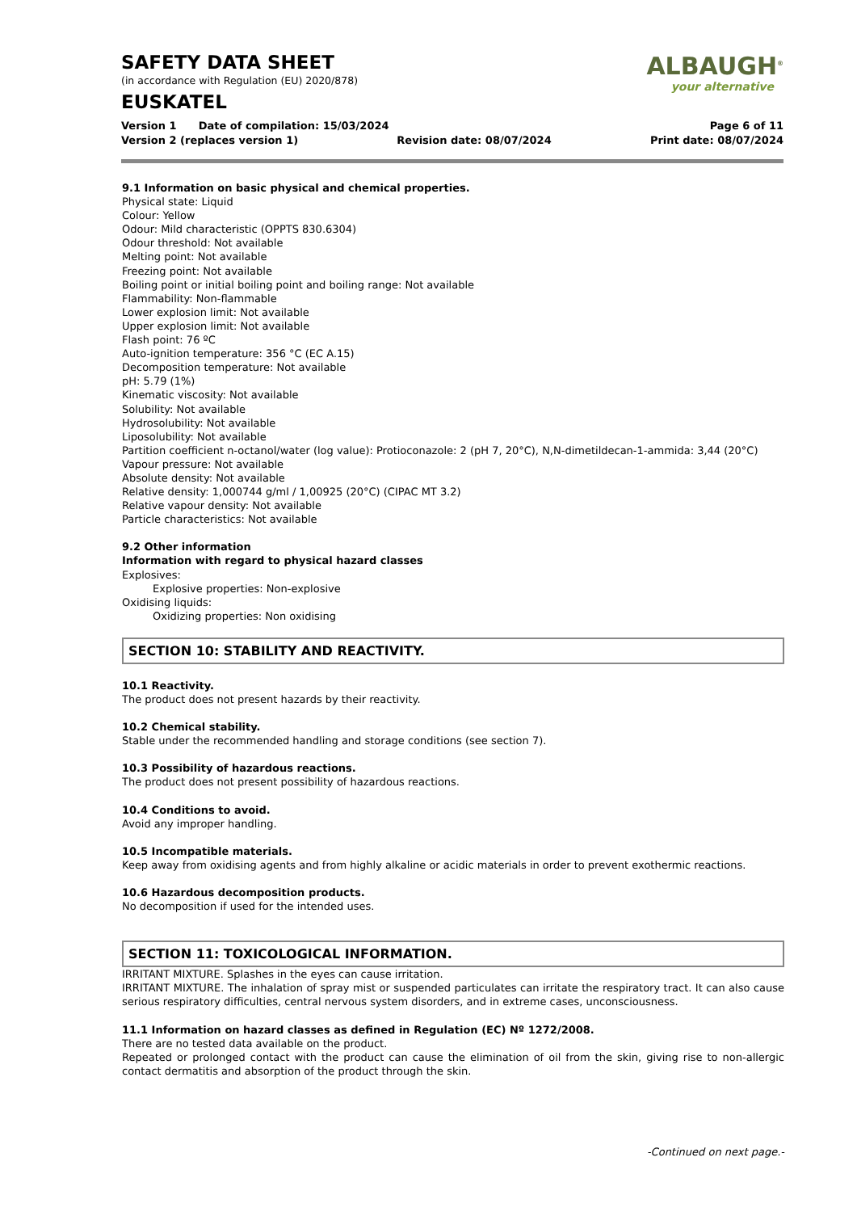ALBAUGH<sup>®</sup>
your alternative
SAFETY DATA SHEET
(in accordance with Regulation (EU) 2020/878)
EUSKATEL
Version 1 Date of compilation: 15/03/2024 Page 6 of 11
Version 2 (replaces version 1) Revision date: 08/07/2024 Print date: 08/07/2024
9.1 Information on basic physical and chemical properties.
Physical state: Liquid
Colour: Yellow
Odour: Mild characteristic (OPPTS 830.6304)
Odour threshold: Not available
Melting point: Not available
Freezing point: Not available
Boiling point or initial boiling point and boiling range: Not available
Flammability: Non-flammable
Lower explosion limit: Not available
Upper explosion limit: Not available
Flash point: 76 ºC
Auto-ignition temperature: 356 °C (EC A.15)
Decomposition temperature: Not available
pH: 5.79 (1%)
Kinematic viscosity: Not available
Solubility: Not available
Hydrosolubility: Not available
Liposolubility: Not available
Partition coefficient n-octanol/water (log value): Protioconazole: 2 (pH 7, 20°C), N,N-dimetildecan-1-ammida: 3,44 (20°C)
Vapour pressure: Not available
Absolute density: Not available
Relative density: 1,000744 g/ml / 1,00925 (20°C) (CIPAC MT 3.2)
Relative vapour density: Not available
Particle characteristics: Not available
9.2 Other information
Information with regard to physical hazard classes
Explosives:
Explosive properties: Non-explosive
Oxidising liquids:
Oxidizing properties: Non oxidising
SECTION 10: STABILITY AND REACTIVITY.
10.1 Reactivity.
The product does not present hazards by their reactivity.
10.2 Chemical stability.
Stable under the recommended handling and storage conditions (see section 7).
10.3 Possibility of hazardous reactions.
The product does not present possibility of hazardous reactions.
10.4 Conditions to avoid.
Avoid any improper handling.
10.5 Incompatible materials.
Keep away from oxidising agents and from highly alkaline or acidic materials in order to prevent exothermic reactions.
10.6 Hazardous decomposition products.
No decomposition if used for the intended uses.
SECTION 11: TOXICOLOGICAL INFORMATION.
IRRITANT MIXTURE. Splashes in the eyes can cause irritation.
IRRITANT MIXTURE. The inhalation of spray mist or suspended particulates can irritate the respiratory tract. It can also cause serious respiratory difficulties, central nervous system disorders, and in extreme cases, unconsciousness.
11.1 Information on hazard classes as defined in Regulation (EC) Nº 1272/2008.
There are no tested data available on the product.
Repeated or prolonged contact with the product can cause the elimination of oil from the skin, giving rise to non-allergic contact dermatitis and absorption of the product through the skin.
-Continued on next page.-